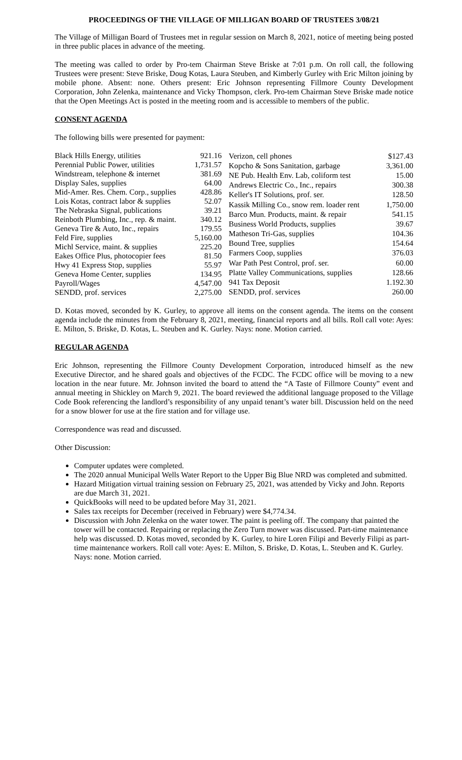PROCEEDINGS OF THE VILLAGE OF MILLIGAN BOARD OF TRUSTEES 3/08/21
The Village of Milligan Board of Trustees met in regular session on March 8, 2021, notice of meeting being posted in three public places in advance of the meeting.
The meeting was called to order by Pro-tem Chairman Steve Briske at 7:01 p.m. On roll call, the following Trustees were present: Steve Briske, Doug Kotas, Laura Steuben, and Kimberly Gurley with Eric Milton joining by mobile phone. Absent: none. Others present: Eric Johnson representing Fillmore County Development Corporation, John Zelenka, maintenance and Vicky Thompson, clerk. Pro-tem Chairman Steve Briske made notice that the Open Meetings Act is posted in the meeting room and is accessible to members of the public.
CONSENT AGENDA
The following bills were presented for payment:
| Black Hills Energy, utilities | 921.16 |
| Perennial Public Power, utilities | 1,731.57 |
| Windstream, telephone & internet | 381.69 |
| Display Sales, supplies | 64.00 |
| Mid-Amer. Res. Chem. Corp., supplies | 428.86 |
| Lois Kotas, contract labor & supplies | 52.07 |
| The Nebraska Signal, publications | 39.21 |
| Reinboth Plumbing, Inc., rep. & maint. | 340.12 |
| Geneva Tire & Auto, Inc., repairs | 179.55 |
| Feld Fire, supplies | 5,160.00 |
| Michl Service, maint. & supplies | 225.20 |
| Eakes Office Plus, photocopier fees | 81.50 |
| Hwy 41 Express Stop, supplies | 55.97 |
| Geneva Home Center, supplies | 134.95 |
| Payroll/Wages | 4,547.00 |
| SENDD, prof. services | 2,275.00 |
| Verizon, cell phones | $127.43 |
| Kopcho & Sons Sanitation, garbage | 3,361.00 |
| NE Pub. Health Env. Lab, coliform test | 15.00 |
| Andrews Electric Co., Inc., repairs | 300.38 |
| Keller's IT Solutions, prof. ser. | 128.50 |
| Kassik Milling Co., snow rem. loader rent | 1,750.00 |
| Barco Mun. Products, maint. & repair | 541.15 |
| Business World Products, supplies | 39.67 |
| Matheson Tri-Gas, supplies | 104.36 |
| Bound Tree, supplies | 154.64 |
| Farmers Coop, supplies | 376.03 |
| War Path Pest Control, prof. ser. | 60.00 |
| Platte Valley Communications, supplies | 128.66 |
| 941 Tax Deposit | 1.192.30 |
| SENDD, prof. services | 260.00 |
D. Kotas moved, seconded by K. Gurley, to approve all items on the consent agenda. The items on the consent agenda include the minutes from the February 8, 2021, meeting, financial reports and all bills. Roll call vote: Ayes: E. Milton, S. Briske, D. Kotas, L. Steuben and K. Gurley. Nays: none. Motion carried.
REGULAR AGENDA
Eric Johnson, representing the Fillmore County Development Corporation, introduced himself as the new Executive Director, and he shared goals and objectives of the FCDC. The FCDC office will be moving to a new location in the near future. Mr. Johnson invited the board to attend the “A Taste of Fillmore County” event and annual meeting in Shickley on March 9, 2021. The board reviewed the additional language proposed to the Village Code Book referencing the landlord’s responsibility of any unpaid tenant’s water bill. Discussion held on the need for a snow blower for use at the fire station and for village use.
Correspondence was read and discussed.
Other Discussion:
Computer updates were completed.
The 2020 annual Municipal Wells Water Report to the Upper Big Blue NRD was completed and submitted.
Hazard Mitigation virtual training session on February 25, 2021, was attended by Vicky and John. Reports are due March 31, 2021.
QuickBooks will need to be updated before May 31, 2021.
Sales tax receipts for December (received in February) were $4,774.34.
Discussion with John Zelenka on the water tower. The paint is peeling off. The company that painted the tower will be contacted. Repairing or replacing the Zero Turn mower was discussed. Part-time maintenance help was discussed. D. Kotas moved, seconded by K. Gurley, to hire Loren Filipi and Beverly Filipi as part-time maintenance workers. Roll call vote: Ayes: E. Milton, S. Briske, D. Kotas, L. Steuben and K. Gurley. Nays: none. Motion carried.